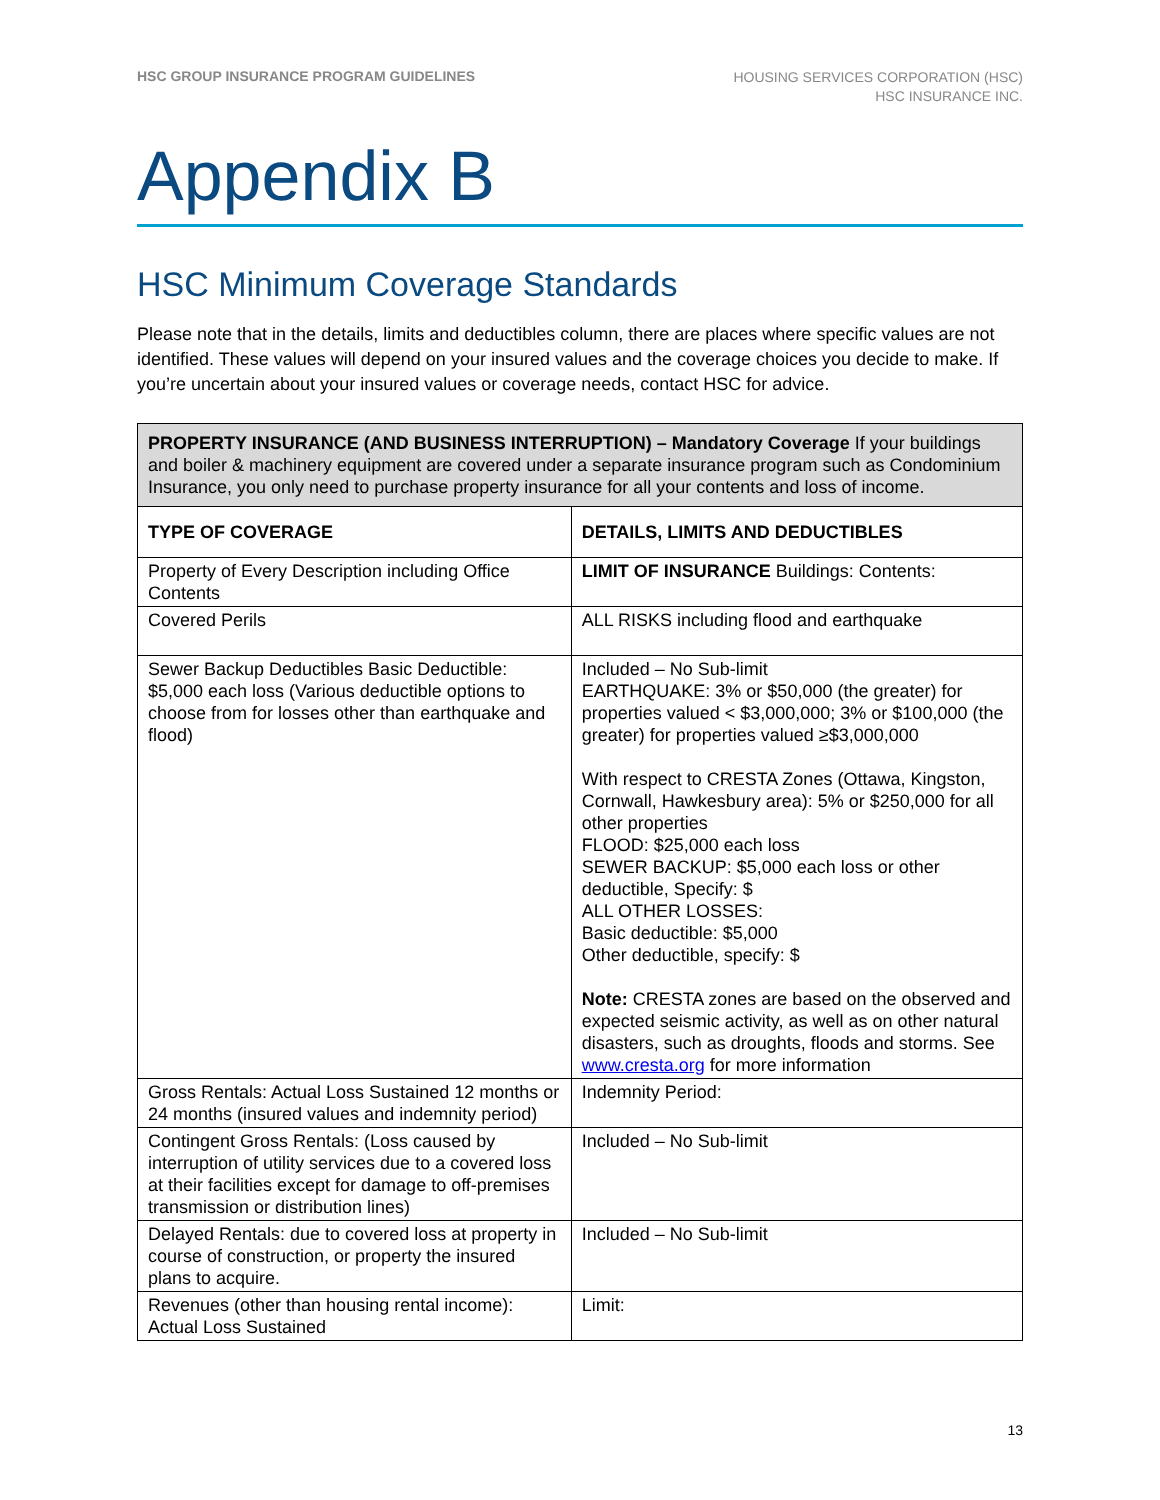HSC GROUP INSURANCE PROGRAM GUIDELINES
HOUSING SERVICES CORPORATION (HSC)
HSC INSURANCE INC.
Appendix B
HSC Minimum Coverage Standards
Please note that in the details, limits and deductibles column, there are places where specific values are not identified. These values will depend on your insured values and the coverage choices you decide to make. If you’re uncertain about your insured values or coverage needs, contact HSC for advice.
| PROPERTY INSURANCE (AND BUSINESS INTERRUPTION) – Mandatory Coverage If your buildings and boiler & machinery equipment are covered under a separate insurance program such as Condominium Insurance, you only need to purchase property insurance for all your contents and loss of income. | |
| TYPE OF COVERAGE | DETAILS, LIMITS AND DEDUCTIBLES |
| Property of Every Description including Office Contents | LIMIT OF INSURANCE Buildings: Contents: |
| Covered Perils | ALL RISKS including flood and earthquake |
| Sewer Backup Deductibles Basic Deductible: $5,000 each loss (Various deductible options to choose from for losses other than earthquake and flood) | Included – No Sub-limit EARTHQUAKE: 3% or $50,000 (the greater) for properties valued < $3,000,000; 3% or $100,000 (the greater) for properties valued ≥$3,000,000 With respect to CRESTA Zones (Ottawa, Kingston, Cornwall, Hawkesbury area): 5% or $250,000 for all other properties FLOOD: $25,000 each loss SEWER BACKUP: $5,000 each loss or other deductible, Specify: $ ALL OTHER LOSSES: Basic deductible: $5,000 Other deductible, specify: $ Note: CRESTA zones are based on the observed and expected seismic activity, as well as on other natural disasters, such as droughts, floods and storms. See www.cresta.org for more information |
| Gross Rentals: Actual Loss Sustained 12 months or 24 months (insured values and indemnity period) | Indemnity Period: |
| Contingent Gross Rentals: (Loss caused by interruption of utility services due to a covered loss at their facilities except for damage to off-premises transmission or distribution lines) | Included – No Sub-limit |
| Delayed Rentals: due to covered loss at property in course of construction, or property the insured plans to acquire. | Included – No Sub-limit |
| Revenues (other than housing rental income): Actual Loss Sustained | Limit: |
13